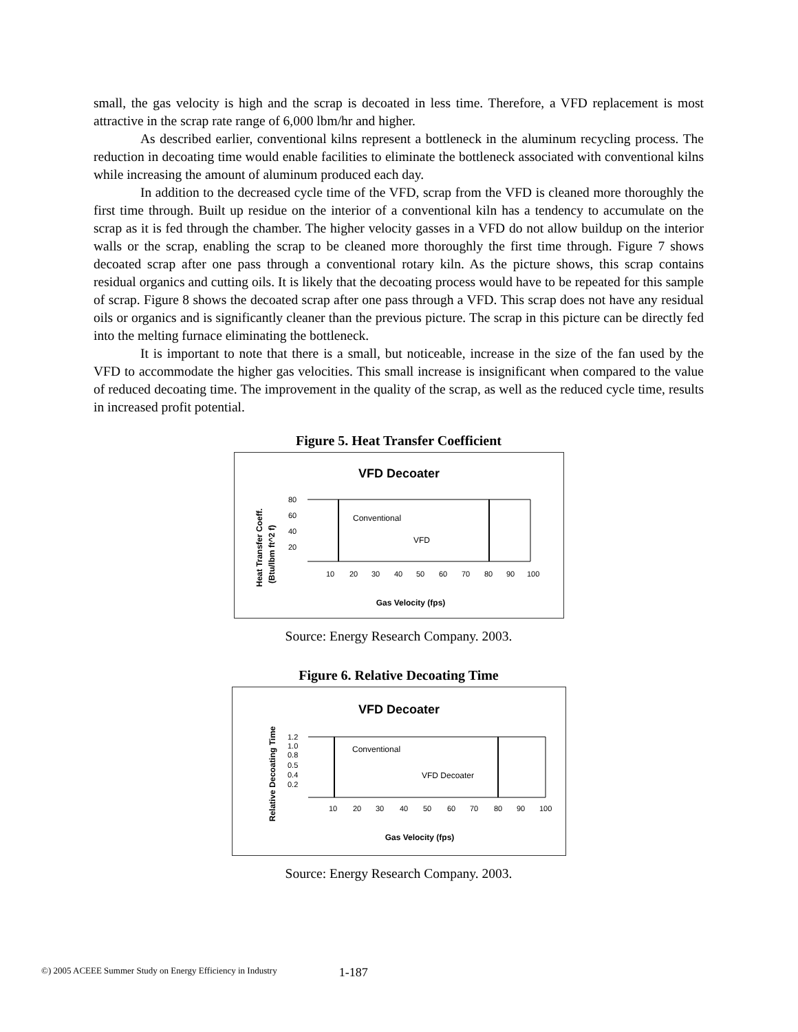small, the gas velocity is high and the scrap is decoated in less time. Therefore, a VFD replacement is most attractive in the scrap rate range of 6,000 lbm/hr and higher.
As described earlier, conventional kilns represent a bottleneck in the aluminum recycling process. The reduction in decoating time would enable facilities to eliminate the bottleneck associated with conventional kilns while increasing the amount of aluminum produced each day.
In addition to the decreased cycle time of the VFD, scrap from the VFD is cleaned more thoroughly the first time through. Built up residue on the interior of a conventional kiln has a tendency to accumulate on the scrap as it is fed through the chamber. The higher velocity gasses in a VFD do not allow buildup on the interior walls or the scrap, enabling the scrap to be cleaned more thoroughly the first time through. Figure 7 shows decoated scrap after one pass through a conventional rotary kiln. As the picture shows, this scrap contains residual organics and cutting oils. It is likely that the decoating process would have to be repeated for this sample of scrap. Figure 8 shows the decoated scrap after one pass through a VFD. This scrap does not have any residual oils or organics and is significantly cleaner than the previous picture. The scrap in this picture can be directly fed into the melting furnace eliminating the bottleneck.
It is important to note that there is a small, but noticeable, increase in the size of the fan used by the VFD to accommodate the higher gas velocities. This small increase is insignificant when compared to the value of reduced decoating time. The improvement in the quality of the scrap, as well as the reduced cycle time, results in increased profit potential.
Figure 5. Heat Transfer Coefficient
VFD Decoater
Heat Transfer Coeff.
(Btu/lbm ft^2 f)
80
60
40
20
Conventional
VFD
10
20
30
40
50
60
70
80
90
100
Gas Velocity (fps)
Source: Energy Research Company. 2003.
Figure 6. Relative Decoating Time
VFD Decoater
Relative Decoating Time
1.2
1.0
0.8
0.5
0.4
0.2
Conventional
VFD Decoater
10
20
30
40
50
60
70
80
90
100
Gas Velocity (fps)
Source: Energy Research Company. 2003.
©) 2005 ACEEE Summer Study on Energy Efficiency in Industry 1-187